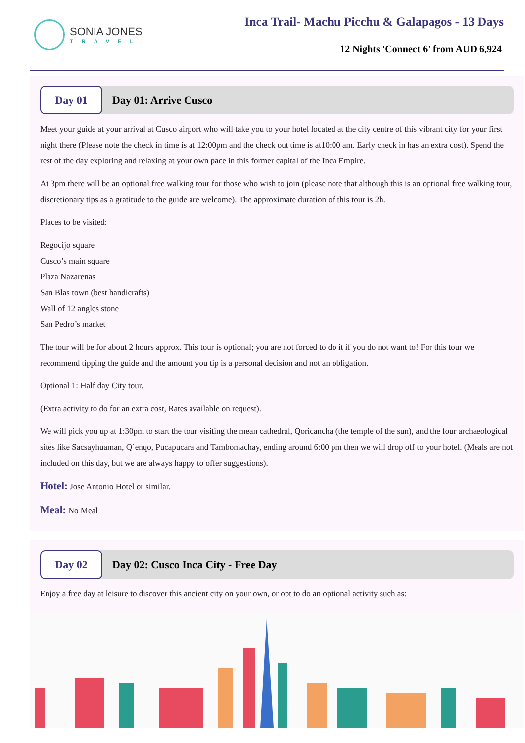SONIA JONES
TRAVEL
Inca Trail- Machu Picchu & Galapagos - 13 Days
12 Nights 'Connect 6' from AUD 6,924
Day 01
Day 01: Arrive Cusco
Meet your guide at your arrival at Cusco airport who will take you to your hotel located at the city centre of this vibrant city for your first night there (Please note the check in time is at 12:00pm and the check out time is at10:00 am. Early check in has an extra cost). Spend the rest of the day exploring and relaxing at your own pace in this former capital of the Inca Empire.
At 3pm there will be an optional free walking tour for those who wish to join (please note that although this is an optional free walking tour, discretionary tips as a gratitude to the guide are welcome). The approximate duration of this tour is 2h.
Places to be visited:
Regocijo square
Cusco’s main square
Plaza Nazarenas
San Blas town (best handicrafts)
Wall of 12 angles stone
San Pedro’s market
The tour will be for about 2 hours approx. This tour is optional; you are not forced to do it if you do not want to! For this tour we recommend tipping the guide and the amount you tip is a personal decision and not an obligation.
Optional 1: Half day City tour.
(Extra activity to do for an extra cost, Rates available on request).
We will pick you up at 1:30pm to start the tour visiting the mean cathedral, Qoricancha (the temple of the sun), and the four archaeological sites like Sacsayhuaman, Q´enqo, Pucapucara and Tambomachay, ending around 6:00 pm then we will drop off to your hotel. (Meals are not included on this day, but we are always happy to offer suggestions).
Hotel: Jose Antonio Hotel or similar.
Meal: No Meal
Day 02
Day 02: Cusco Inca City - Free Day
Enjoy a free day at leisure to discover this ancient city on your own, or opt to do an optional activity such as: